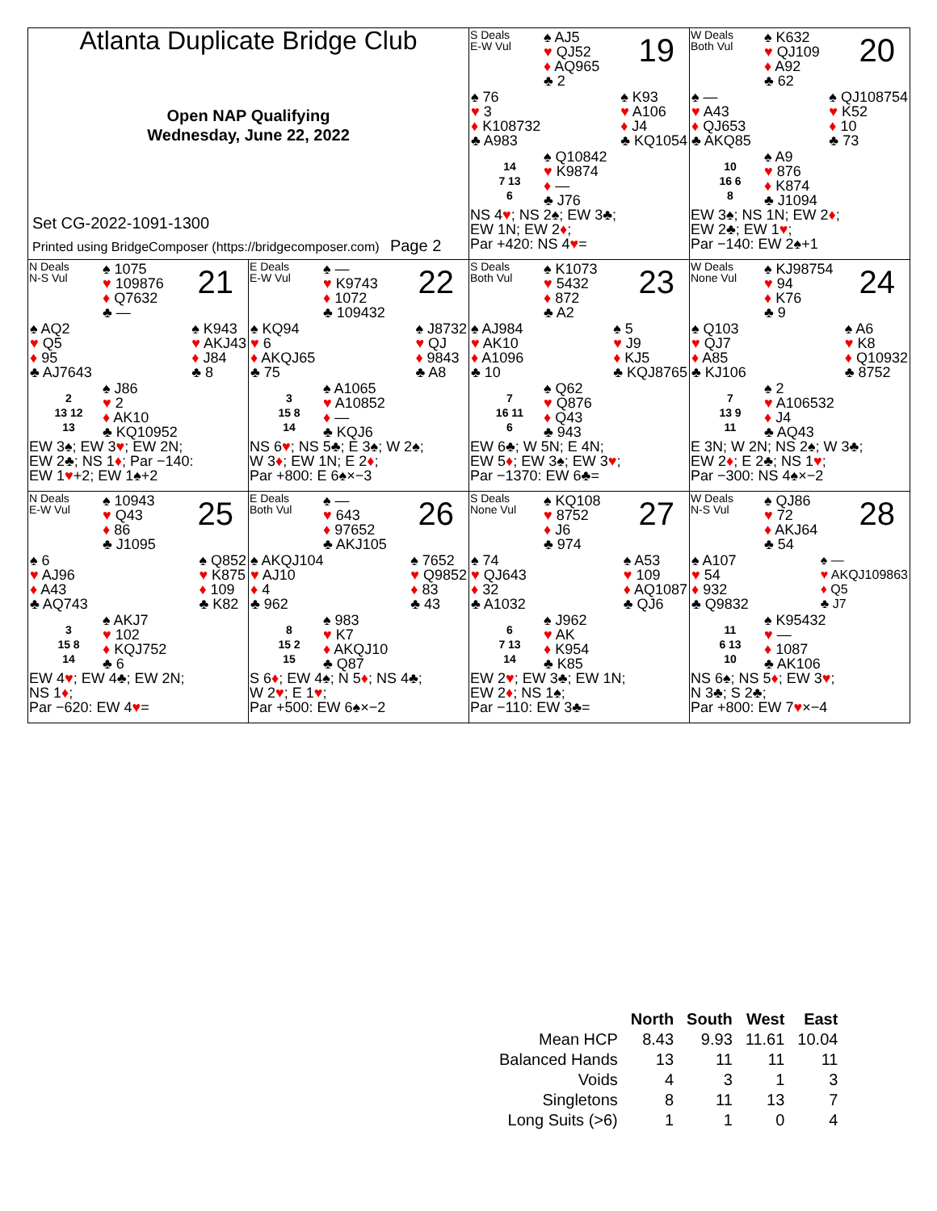Atlanta Duplicate Bridge Club
Open NAP Qualifying
Wednesday, June 22, 2022
Set CG-2022-1091-1300
Printed using BridgeComposer (https://bridgecomposer.com) Page 2
S Deals
E-W Vul
19
♠ AJ5
♥ QJ52
♦ AQ965
♣ 2
♠ 76
♥ 3
♦ K108732
♣ A983
♠ K93
♥ A106
♦ J4
♣ KQ1054
14
7 13
6
♠ Q10842
♥ K9874
♦ —
♣ J76
NS 4♥; NS 2♠; EW 3♣;
EW 1N; EW 2♦;
Par +420: NS 4♥=
W Deals
Both Vul
20
♠ K632
♥ QJ109
♦ A92
♣ 62
♠ —
♥ A43
♦ QJ653
♣ AKQ85
♠ QJ108754
♥ K52
♦ 10
♣ 73
10
16 6
8
♠ A9
♥ 876
♦ K874
♣ J1094
EW 3♠; NS 1N; EW 2♦;
EW 2♣; EW 1♥;
Par −140: EW 2♠+1
N Deals
N-S Vul
21
♠ 1075
♥ 109876
♦ Q7632
♣ —
♠ AQ2
♥ Q5
♦ 95
♣ AJ7643
♠ K943
♥ AKJ43
♦ J84
♣ 8
2
13 12
13
♠ J86
♥ 2
♦ AK10
♣ KQ10952
EW 3♠; EW 3♥; EW 2N;
EW 2♣; NS 1♦; Par −140:
EW 1♥+2; EW 1♠+2
E Deals
E-W Vul
22
♠ —
♥ K9743
♦ 1072
♣ 109432
♠ KQ94
♥ 6
♦ AKQJ65
♣ 75
♠ J8732
♥ QJ
♦ 9843
♣ A8
3
15 8
14
♠ A1065
♥ A10852
♦ —
♣ KQJ6
NS 6♥; NS 5♣; E 3♠; W 2♠;
W 3♦; EW 1N; E 2♦;
Par +800: E 6♠×−3
S Deals
Both Vul
23
♠ K1073
♥ 5432
♦ 872
♣ A2
♠ AJ984
♥ AK10
♦ A1096
♣ 10
♠ 5
♥ J9
♦ KJ5
♣ KQJ8765
7
16 11
6
♠ Q62
♥ Q876
♦ Q43
♣ 943
EW 6♣; W 5N; E 4N;
EW 5♦; EW 3♠; EW 3♥;
Par −1370: EW 6♣=
W Deals
None Vul
24
♠ KJ98754
♥ 94
♦ K76
♣ 9
♠ Q103
♥ QJ7
♦ A85
♣ KJ106
♠ A6
♥ K8
♦ Q10932
♣ 8752
7
13 9
11
♠ 2
♥ A106532
♦ J4
♣ AQ43
E 3N; W 2N; NS 2♠; W 3♣;
EW 2♦; E 2♣; NS 1♥;
Par −300: NS 4♠×−2
N Deals
E-W Vul
25
♠ 10943
♥ Q43
♦ 86
♣ J1095
♠ 6
♥ AJ96
♦ A43
♣ AQ743
♠ Q852
♥ K875
♦ 109
♣ K82
3
15 8
14
♠ AKJ7
♥ 102
♦ KQJ752
♣ 6
EW 4♥; EW 4♣; EW 2N;
NS 1♦;
Par −620: EW 4♥=
E Deals
Both Vul
26
♠ —
♥ 643
♦ 97652
♣ AKJ105
♠ AKQJ104
♥ AJ10
♦ 4
♣ 962
♠ 7652
♥ Q9852
♦ 83
♣ 43
8
15 2
15
♠ 983
♥ K7
♦ AKQJ10
♣ Q87
S 6♦; EW 4♠; N 5♦; NS 4♣;
W 2♥; E 1♥;
Par +500: EW 6♠×−2
S Deals
None Vul
27
♠ KQ108
♥ 8752
♦ J6
♣ 974
♠ 74
♥ QJ643
♦ 32
♣ A1032
♠ A53
♥ 109
♦ AQ1087
♣ QJ6
6
7 13
14
♠ J962
♥ AK
♦ K954
♣ K85
EW 2♥; EW 3♣; EW 1N;
EW 2♦; NS 1♠;
Par −110: EW 3♣=
W Deals
N-S Vul
28
♠ QJ86
♥ 72
♦ AKJ64
♣ 54
♠ A107
♥ 54
♦ 932
♣ Q9832
♠ —
♥ AKQJ109863
♦ Q5
♣ J7
11
6 13
10
♠ K95432
♥ —
♦ 1087
♣ AK106
NS 6♠; NS 5♦; EW 3♥;
N 3♣; S 2♣;
Par +800: EW 7♥×−4
| | North | South | West | East |
| --- | --- | --- | --- | --- |
| Mean HCP | 8.43 | 9.93 | 11.61 | 10.04 |
| Balanced Hands | 13 | 11 | 11 | 11 |
| Voids | 4 | 3 | 1 | 3 |
| Singletons | 8 | 11 | 13 | 7 |
| Long Suits (>6) | 1 | 1 | 0 | 4 |